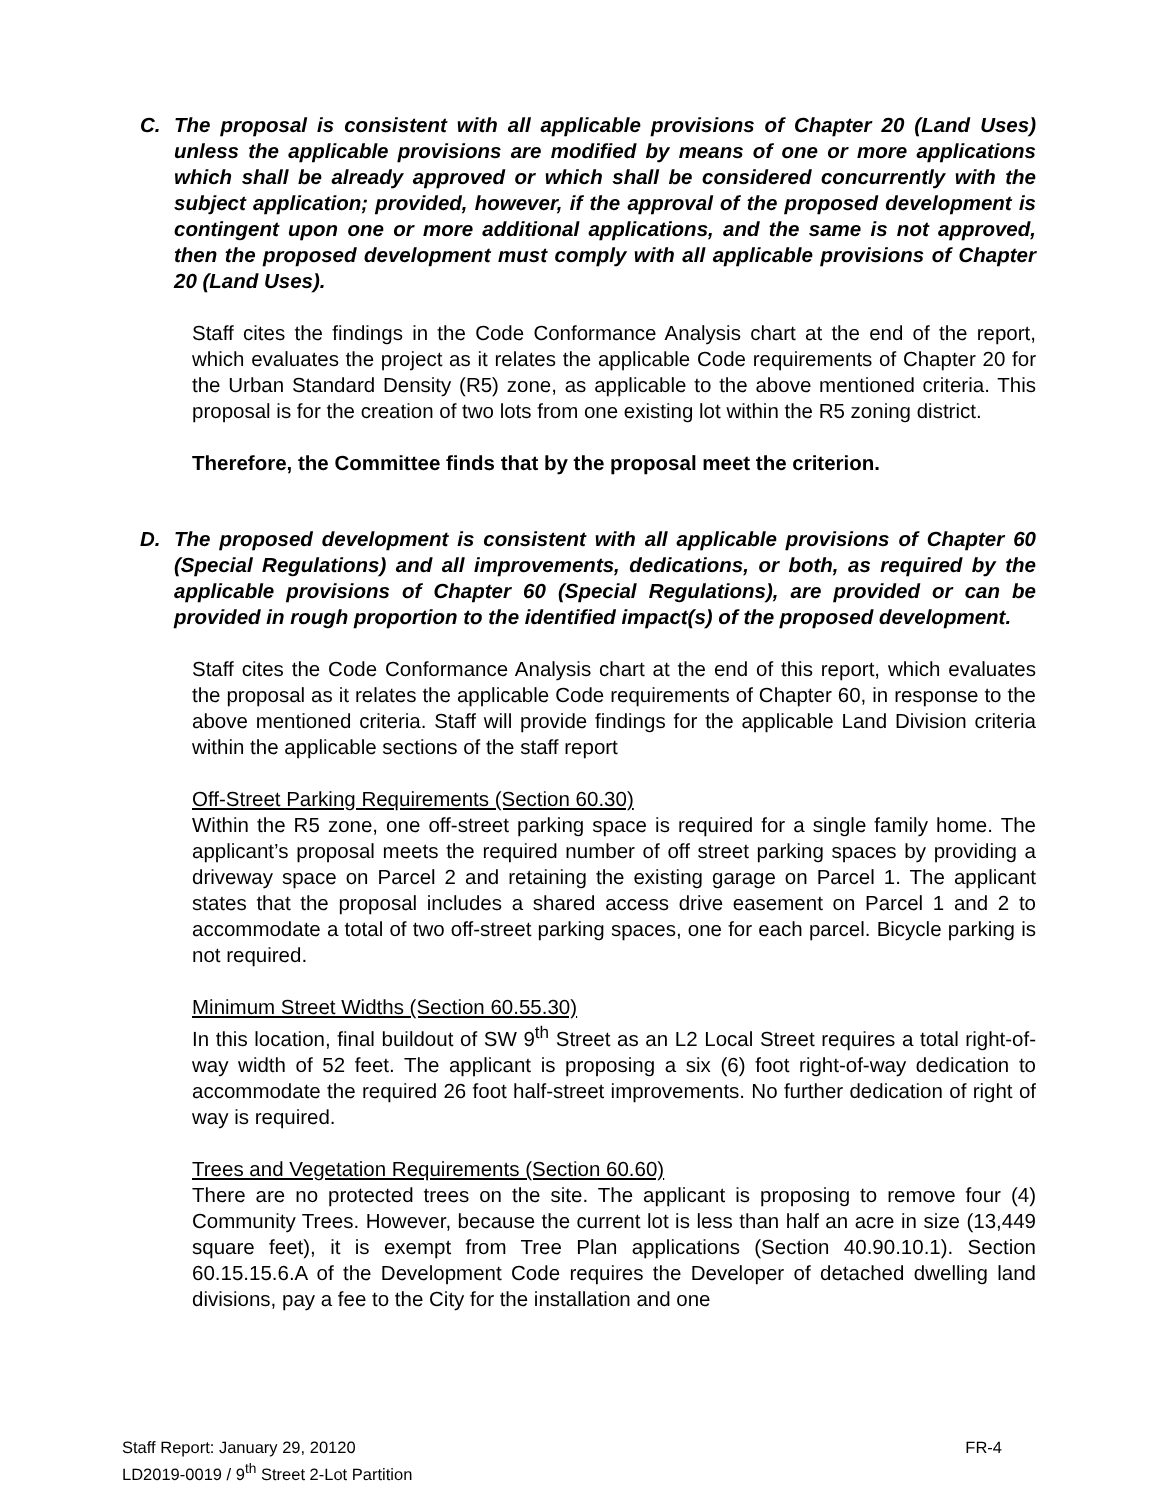C. The proposal is consistent with all applicable provisions of Chapter 20 (Land Uses) unless the applicable provisions are modified by means of one or more applications which shall be already approved or which shall be considered concurrently with the subject application; provided, however, if the approval of the proposed development is contingent upon one or more additional applications, and the same is not approved, then the proposed development must comply with all applicable provisions of Chapter 20 (Land Uses).
Staff cites the findings in the Code Conformance Analysis chart at the end of the report, which evaluates the project as it relates the applicable Code requirements of Chapter 20 for the Urban Standard Density (R5) zone, as applicable to the above mentioned criteria. This proposal is for the creation of two lots from one existing lot within the R5 zoning district.
Therefore, the Committee finds that by the proposal meet the criterion.
D. The proposed development is consistent with all applicable provisions of Chapter 60 (Special Regulations) and all improvements, dedications, or both, as required by the applicable provisions of Chapter 60 (Special Regulations), are provided or can be provided in rough proportion to the identified impact(s) of the proposed development.
Staff cites the Code Conformance Analysis chart at the end of this report, which evaluates the proposal as it relates the applicable Code requirements of Chapter 60, in response to the above mentioned criteria. Staff will provide findings for the applicable Land Division criteria within the applicable sections of the staff report
Off-Street Parking Requirements (Section 60.30)
Within the R5 zone, one off-street parking space is required for a single family home. The applicant’s proposal meets the required number of off street parking spaces by providing a driveway space on Parcel 2 and retaining the existing garage on Parcel 1. The applicant states that the proposal includes a shared access drive easement on Parcel 1 and 2 to accommodate a total of two off-street parking spaces, one for each parcel. Bicycle parking is not required.
Minimum Street Widths (Section 60.55.30)
In this location, final buildout of SW 9<sup>th</sup> Street as an L2 Local Street requires a total right-of-way width of 52 feet. The applicant is proposing a six (6) foot right-of-way dedication to accommodate the required 26 foot half-street improvements. No further dedication of right of way is required.
Trees and Vegetation Requirements (Section 60.60)
There are no protected trees on the site. The applicant is proposing to remove four (4) Community Trees. However, because the current lot is less than half an acre in size (13,449 square feet), it is exempt from Tree Plan applications (Section 40.90.10.1). Section 60.15.15.6.A of the Development Code requires the Developer of detached dwelling land divisions, pay a fee to the City for the installation and one
FR-4 Staff Report: January 29, 20120
LD2019-0019 / 9<sup>th</sup> Street 2-Lot Partition